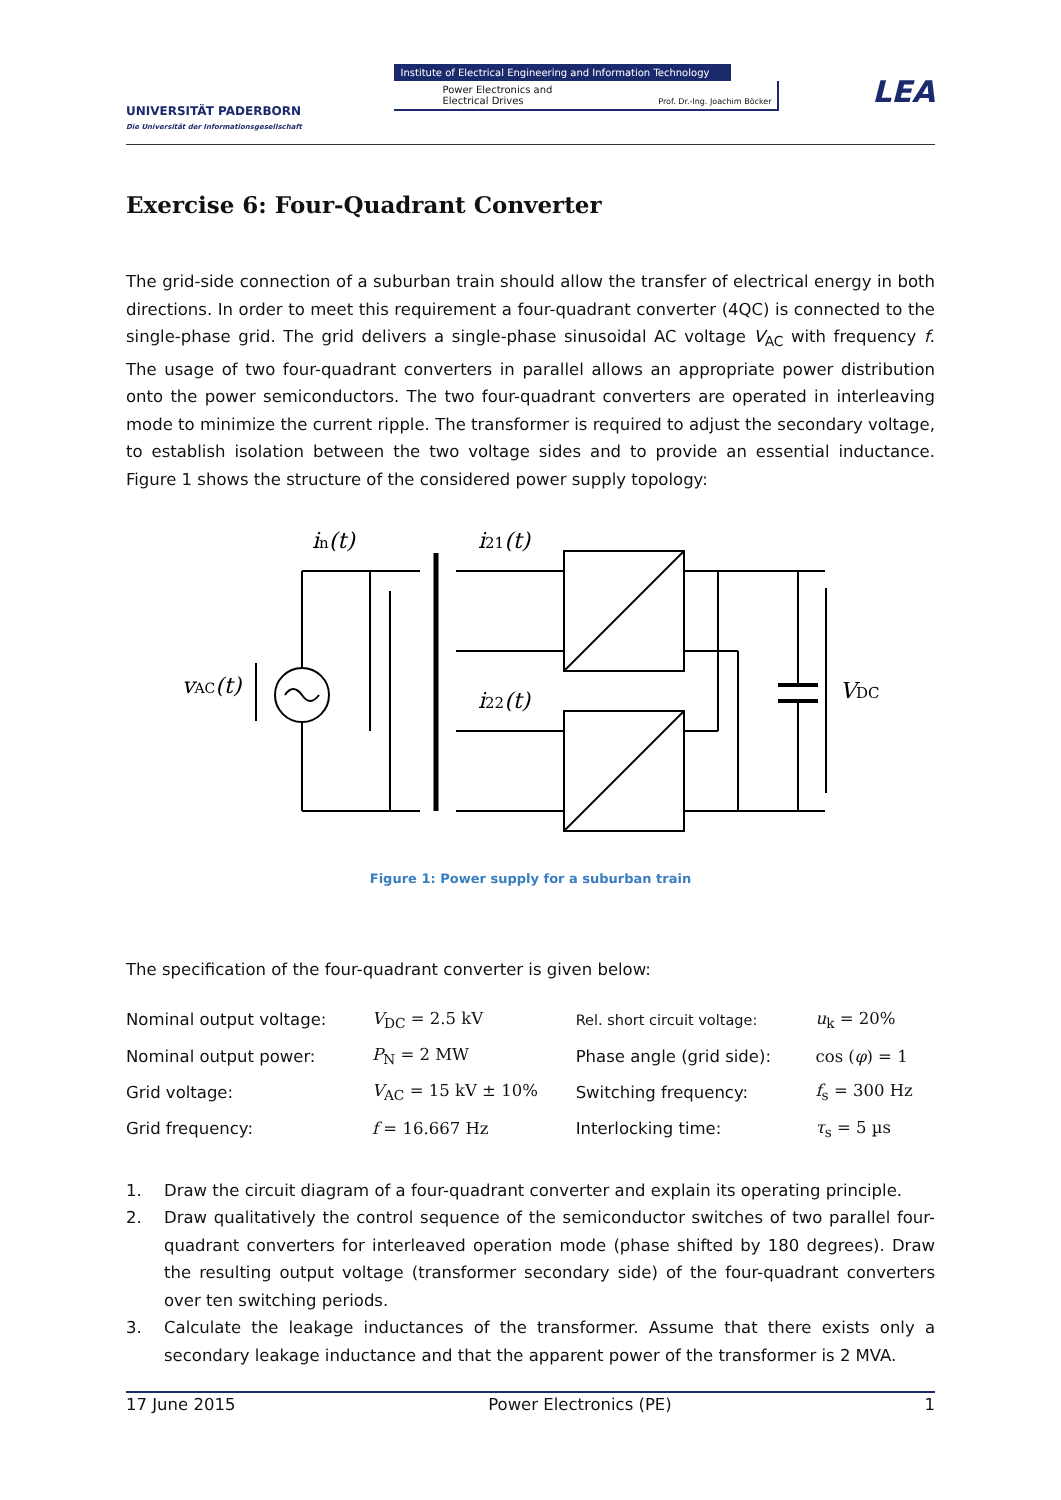UNIVERSITÄT PADERBORN
Die Universität der Informationsgesellschaft
Institute of Electrical Engineering and Information Technology
Power Electronics and
Electrical Drives Prof. Dr.-Ing. Joachim Böcker
LEA
Exercise 6: Four-Quadrant Converter
The grid-side connection of a suburban train should allow the transfer of electrical energy in both directions. In order to meet this requirement a four-quadrant converter (4QC) is connected to the single-phase grid. The grid delivers a single-phase sinusoidal AC voltage V<sub>AC</sub> with frequency f. The usage of two four-quadrant converters in parallel allows an appropriate power distribution onto the power semiconductors. The two four-quadrant converters are operated in interleaving mode to minimize the current ripple. The transformer is required to adjust the secondary voltage, to establish isolation between the two voltage sides and to provide an essential inductance. Figure 1 shows the structure of the considered power supply topology:
in(t)
i21(t)
i22(t)
vAC(t)
VDC
Figure 1: Power supply for a suburban train
The specification of the four-quadrant converter is given below:
| Nominal output voltage: | V<sub>DC</sub> = 2.5 kV | Rel. short circuit voltage: | u<sub>k</sub> = 20% |
| Nominal output power: | P<sub>N</sub> = 2 MW | Phase angle (grid side): | cos ( φ ) = 1 |
| Grid voltage: | V<sub>AC</sub> = 15 kV ± 10% | Switching frequency: | f<sub>s</sub> = 300 Hz |
| Grid frequency: | f = 16.667 Hz | Interlocking time: | τ<sub>s</sub> = 5 µs |
1. Draw the circuit diagram of a four-quadrant converter and explain its operating principle.
2. Draw qualitatively the control sequence of the semiconductor switches of two parallel four-quadrant converters for interleaved operation mode (phase shifted by 180 degrees). Draw the resulting output voltage (transformer secondary side) of the four-quadrant converters over ten switching periods.
3. Calculate the leakage inductances of the transformer. Assume that there exists only a secondary leakage inductance and that the apparent power of the transformer is 2 MVA.
17 June 2015 Power Electronics (PE) 1